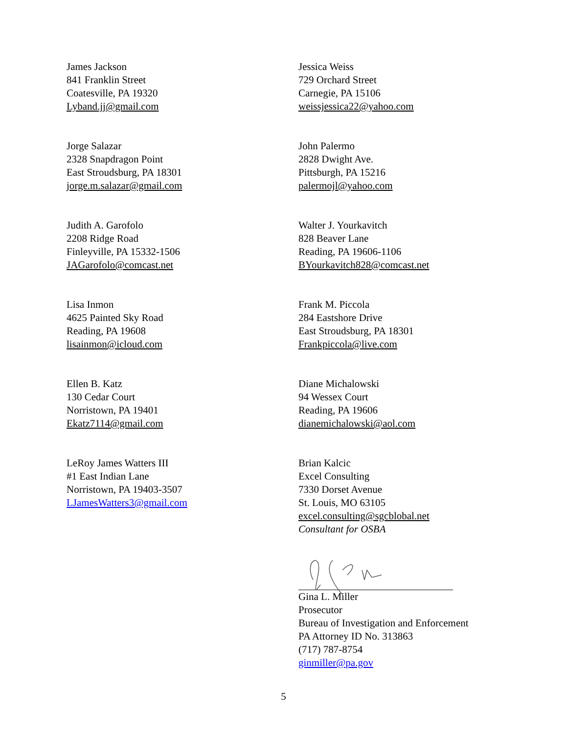James Jackson
841 Franklin Street
Coatesville, PA 19320
Lyband.jj@gmail.com
Jessica Weiss
729 Orchard Street
Carnegie, PA 15106
weissjessica22@yahoo.com
Jorge Salazar
2328 Snapdragon Point
East Stroudsburg, PA 18301
jorge.m.salazar@gmail.com
John Palermo
2828 Dwight Ave.
Pittsburgh, PA 15216
palermojl@yahoo.com
Judith A. Garofolo
2208 Ridge Road
Finleyville, PA 15332-1506
JAGarofolo@comcast.net
Walter J. Yourkavitch
828 Beaver Lane
Reading, PA 19606-1106
BYourkavitch828@comcast.net
Lisa Inmon
4625 Painted Sky Road
Reading, PA 19608
lisainmon@icloud.com
Frank M. Piccola
284 Eastshore Drive
East Stroudsburg, PA 18301
Frankpiccola@live.com
Ellen B. Katz
130 Cedar Court
Norristown, PA 19401
Ekatz7114@gmail.com
Diane Michalowski
94 Wessex Court
Reading, PA 19606
dianemichalowski@aol.com
LeRoy James Watters III
#1 East Indian Lane
Norristown, PA 19403-3507
LJamesWatters3@gmail.com
Brian Kalcic
Excel Consulting
7330 Dorset Avenue
St. Louis, MO 63105
excel.consulting@sgcblobal.net
Consultant for OSBA
Gina L. Miller
Prosecutor
Bureau of Investigation and Enforcement
PA Attorney ID No. 313863
(717) 787-8754
ginmiller@pa.gov
5